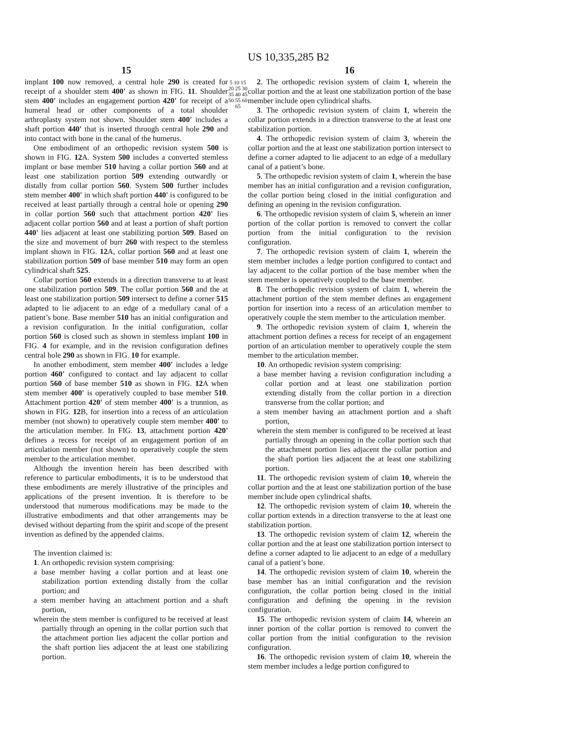US 10,335,285 B2
15
implant 100 now removed, a central hole 290 is created for receipt of a shoulder stem 400' as shown in FIG. 11. Shoulder stem 400' includes an engagement portion 420' for receipt of a humeral head or other components of a total shoulder arthroplasty system not shown. Shoulder stem 400' includes a shaft portion 440' that is inserted through central hole 290 and into contact with bone in the canal of the humerus.
One embodiment of an orthopedic revision system 500 is shown in FIG. 12 A. System 500 includes a converted stemless implant or base member 510 having a collar portion 560 and at least one stabilization portion 509 extending outwardly or distally from collar portion 560. System 500 further includes stem member 400' in which shaft portion 440' is configured to be received at least partially through a central hole or opening 290 in collar portion 560 such that attachment portion 420' lies adjacent collar portion 560 and at least a portion of shaft portion 440' lies adjacent at least one stabilizing portion 509. Based on the size and movement of burr 260 with respect to the stemless implant shown in FIG. 12 A, collar portion 560 and at least one stabilization portion 509 of base member 510 may form an open cylindrical shaft 525.
Collar portion 560 extends in a direction transverse to at least one stabilization portion 509. The collar portion 560 and the at least one stabilization portion 509 intersect to define a corner 515 adapted to lie adjacent to an edge of a medullary canal of a patient’s bone. Base member 510 has an initial configuration and a revision configuration. In the initial configuration, collar portion 560 is closed such as shown in stemless implant 100 in FIG. 4 for example, and in the revision configuration defines central hole 290 as shown in FIG. 10 for example.
In another embodiment, stem member 400' includes a ledge portion 460' configured to contact and lay adjacent to collar portion 560 of base member 510 as shown in FIG. 12 A when stem member 400' is operatively coupled to base member 510. Attachment portion 420' of stem member 400' is a trunnion, as shown in FIG. 12 B, for insertion into a recess of an articulation member (not shown) to operatively couple stem member 400' to the articulation member. In FIG. 13, attachment portion 420' defines a recess for receipt of an engagement portion of an articulation member (not shown) to operatively couple the stem member to the articulation member.
Although the invention herein has been described with reference to particular embodiments, it is to be understood that these embodiments are merely illustrative of the principles and applications of the present invention. It is therefore to be understood that numerous modifications may be made to the illustrative embodiments and that other arrangements may be devised without departing from the spirit and scope of the present invention as defined by the appended claims.
The invention claimed is:
1. An orthopedic revision system comprising:
a base member having a collar portion and at least one stabilization portion extending distally from the collar portion; and
a stem member having an attachment portion and a shaft portion,
wherein the stem member is configured to be received at least partially through an opening in the collar portion such that the attachment portion lies adjacent the collar portion and the shaft portion lies adjacent the at least one stabilizing portion.
5 10 15 20 25 30 35 40 45 50 55 60 65
16
2. The orthopedic revision system of claim 1, wherein the collar portion and the at least one stabilization portion of the base member include open cylindrical shafts.
3. The orthopedic revision system of claim 1, wherein the collar portion extends in a direction transverse to the at least one stabilization portion.
4. The orthopedic revision system of claim 3, wherein the collar portion and the at least one stabilization portion intersect to define a corner adapted to lie adjacent to an edge of a medullary canal of a patient’s bone.
5. The orthopedic revision system of claim 1, wherein the base member has an initial configuration and a revision configuration, the collar portion being closed in the initial configuration and defining an opening in the revision configuration.
6. The orthopedic revision system of claim 5, wherein an inner portion of the collar portion is removed to convert the collar portion from the initial configuration to the revision configuration.
7. The orthopedic revision system of claim 1, wherein the stem member includes a ledge portion configured to contact and lay adjacent to the collar portion of the base member when the stem member is operatively coupled to the base member.
8. The orthopedic revision system of claim 1, wherein the attachment portion of the stem member defines an engagement portion for insertion into a recess of an articulation member to operatively couple the stem member to the articulation member.
9. The orthopedic revision system of claim 1, wherein the attachment portion defines a recess for receipt of an engagement portion of an articulation member to operatively couple the stem member to the articulation member.
10. An orthopedic revision system comprising:
a base member having a revision configuration including a collar portion and at least one stabilization portion extending distally from the collar portion in a direction transverse from the collar portion; and
a stem member having an attachment portion and a shaft portion,
wherein the stem member is configured to be received at least partially through an opening in the collar portion such that the attachment portion lies adjacent the collar portion and the shaft portion lies adjacent the at least one stabilizing portion.
11. The orthopedic revision system of claim 10, wherein the collar portion and the at least one stabilization portion of the base member include open cylindrical shafts.
12. The orthopedic revision system of claim 10, wherein the collar portion extends in a direction transverse to the at least one stabilization portion.
13. The orthopedic revision system of claim 12, wherein the collar portion and the at least one stabilization portion intersect to define a corner adapted to lie adjacent to an edge of a medullary canal of a patient’s bone.
14. The orthopedic revision system of claim 10, wherein the base member has an initial configuration and the revision configuration, the collar portion being closed in the initial configuration and defining the opening in the revision configuration.
15. The orthopedic revision system of claim 14, wherein an inner portion of the collar portion is removed to convert the collar portion from the initial configuration to the revision configuration.
16. The orthopedic revision system of claim 10, wherein the stem member includes a ledge portion configured to